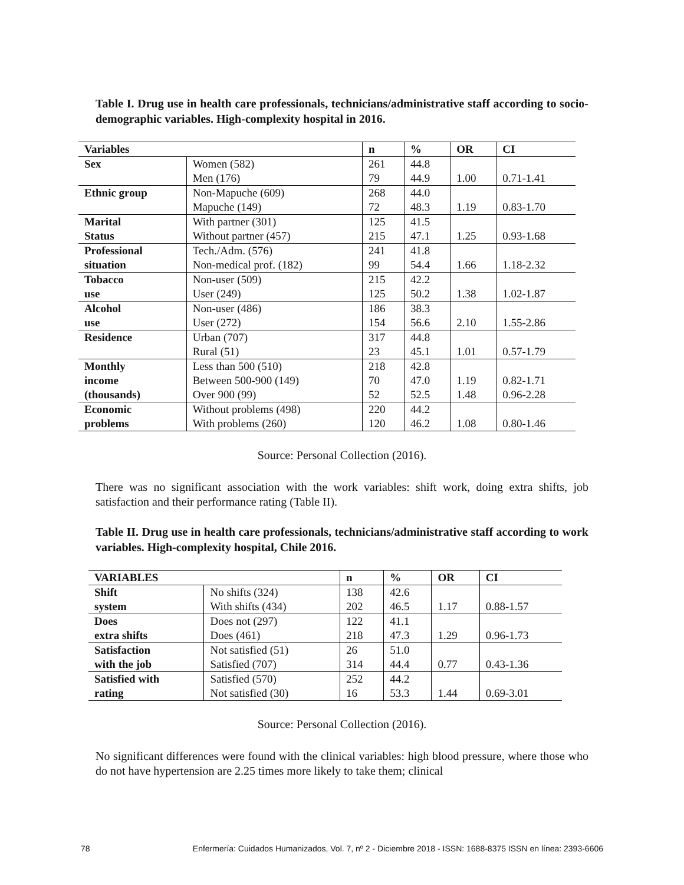Table I. Drug use in health care professionals, technicians/administrative staff according to socio-demographic variables. High-complexity hospital in 2016.
| Variables | | n | % | OR | CI |
| --- | --- | --- | --- | --- | --- |
| Sex | Women (582) Men (176) | 261 79 | 44.8 44.9 | 1.00 | 0.71-1.41 |
| Ethnic group | Non-Mapuche (609) Mapuche (149) | 268 72 | 44.0 48.3 | 1.19 | 0.83-1.70 |
| Marital Status | With partner (301) Without partner (457) | 125 215 | 41.5 47.1 | 1.25 | 0.93-1.68 |
| Professional situation | Tech./Adm. (576) Non-medical prof. (182) | 241 99 | 41.8 54.4 | 1.66 | 1.18-2.32 |
| Tobacco use | Non-user (509) User (249) | 215 125 | 42.2 50.2 | 1.38 | 1.02-1.87 |
| Alcohol use | Non-user (486) User (272) | 186 154 | 38.3 56.6 | 2.10 | 1.55-2.86 |
| Residence | Urban (707) Rural (51) | 317 23 | 44.8 45.1 | 1.01 | 0.57-1.79 |
| Monthly income (thousands) | Less than 500 (510) Between 500-900 (149) Over 900 (99) | 218 70 52 | 42.8 47.0 52.5 | 1.19 1.48 | 0.82-1.71 0.96-2.28 |
| Economic problems | Without problems (498) With problems (260) | 220 120 | 44.2 46.2 | 1.08 | 0.80-1.46 |
Source: Personal Collection (2016).
There was no significant association with the work variables: shift work, doing extra shifts, job satisfaction and their performance rating (Table II).
Table II. Drug use in health care professionals, technicians/administrative staff according to work variables. High-complexity hospital, Chile 2016.
| VARIABLES | | n | % | OR | CI |
| --- | --- | --- | --- | --- | --- |
| Shift system | No shifts (324) With shifts (434) | 138 202 | 42.6 46.5 | 1.17 | 0.88-1.57 |
| Does extra shifts | Does not (297) Does (461) | 122 218 | 41.1 47.3 | 1.29 | 0.96-1.73 |
| Satisfaction with the job | Not satisfied (51) Satisfied (707) | 26 314 | 51.0 44.4 | 0.77 | 0.43-1.36 |
| Satisfied with rating | Satisfied (570) Not satisfied (30) | 252 16 | 44.2 53.3 | 1.44 | 0.69-3.01 |
Source: Personal Collection (2016).
No significant differences were found with the clinical variables: high blood pressure, where those who do not have hypertension are 2.25 times more likely to take them; clinical
78 Enfermería: Cuidados Humanizados, Vol. 7, nº 2 - Diciembre 2018 - ISSN: 1688-8375 ISSN en línea: 2393-6606